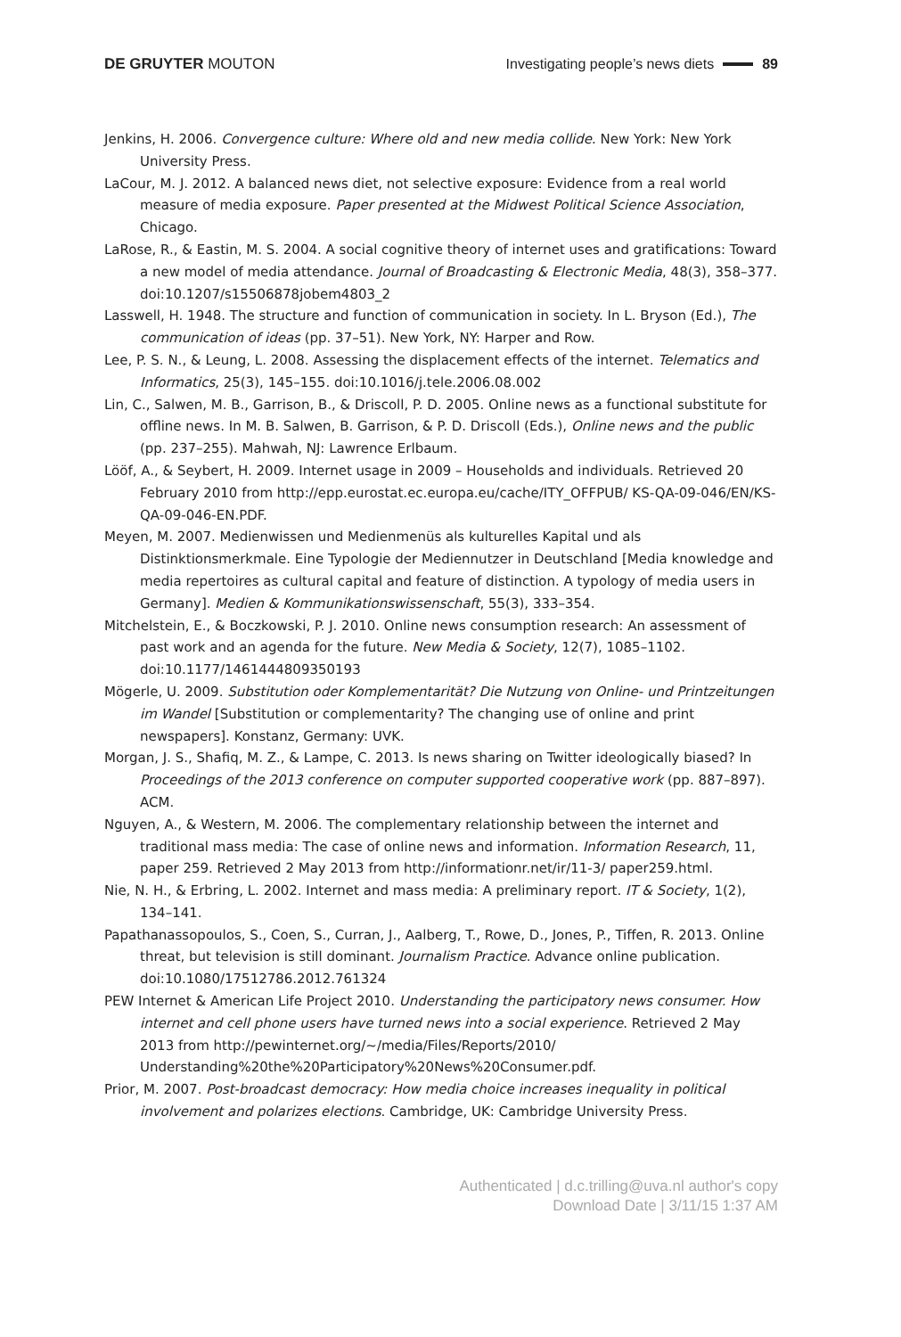DE GRUYTER MOUTON Investigating people’s news diets 89
Jenkins, H. 2006. Convergence culture: Where old and new media collide. New York: New York University Press.
LaCour, M. J. 2012. A balanced news diet, not selective exposure: Evidence from a real world measure of media exposure. Paper presented at the Midwest Political Science Association, Chicago.
LaRose, R., & Eastin, M. S. 2004. A social cognitive theory of internet uses and gratifications: Toward a new model of media attendance. Journal of Broadcasting & Electronic Media, 48(3), 358–377. doi:10.1207/s15506878jobem4803_2
Lasswell, H. 1948. The structure and function of communication in society. In L. Bryson (Ed.), The communication of ideas (pp. 37–51). New York, NY: Harper and Row.
Lee, P. S. N., & Leung, L. 2008. Assessing the displacement effects of the internet. Telematics and Informatics, 25(3), 145–155. doi:10.1016/j.tele.2006.08.002
Lin, C., Salwen, M. B., Garrison, B., & Driscoll, P. D. 2005. Online news as a functional substitute for offline news. In M. B. Salwen, B. Garrison, & P. D. Driscoll (Eds.), Online news and the public (pp. 237–255). Mahwah, NJ: Lawrence Erlbaum.
Lööf, A., & Seybert, H. 2009. Internet usage in 2009 – Households and individuals. Retrieved 20 February 2010 from http://epp.eurostat.ec.europa.eu/cache/ITY_OFFPUB/ KS-QA-09-046/EN/KS-QA-09-046-EN.PDF.
Meyen, M. 2007. Medienwissen und Medienmenüs als kulturelles Kapital und als Distinktionsmerkmale. Eine Typologie der Mediennutzer in Deutschland [Media knowledge and media repertoires as cultural capital and feature of distinction. A typology of media users in Germany]. Medien & Kommunikationswissenschaft, 55(3), 333–354.
Mitchelstein, E., & Boczkowski, P. J. 2010. Online news consumption research: An assessment of past work and an agenda for the future. New Media & Society, 12(7), 1085–1102. doi:10.1177/1461444809350193
Mögerle, U. 2009. Substitution oder Komplementarität? Die Nutzung von Online- und Printzeitungen im Wandel [Substitution or complementarity? The changing use of online and print newspapers]. Konstanz, Germany: UVK.
Morgan, J. S., Shafiq, M. Z., & Lampe, C. 2013. Is news sharing on Twitter ideologically biased? In Proceedings of the 2013 conference on computer supported cooperative work (pp. 887–897). ACM.
Nguyen, A., & Western, M. 2006. The complementary relationship between the internet and traditional mass media: The case of online news and information. Information Research, 11, paper 259. Retrieved 2 May 2013 from http://informationr.net/ir/11-3/ paper259.html.
Nie, N. H., & Erbring, L. 2002. Internet and mass media: A preliminary report. IT & Society, 1(2), 134–141.
Papathanassopoulos, S., Coen, S., Curran, J., Aalberg, T., Rowe, D., Jones, P., Tiffen, R. 2013. Online threat, but television is still dominant. Journalism Practice. Advance online publication. doi:10.1080/17512786.2012.761324
PEW Internet & American Life Project 2010. Understanding the participatory news consumer. How internet and cell phone users have turned news into a social experience. Retrieved 2 May 2013 from http://pewinternet.org/~/media/Files/Reports/2010/ Understanding%20the%20Participatory%20News%20Consumer.pdf.
Prior, M. 2007. Post-broadcast democracy: How media choice increases inequality in political involvement and polarizes elections. Cambridge, UK: Cambridge University Press.
Authenticated | d.c.trilling@uva.nl author's copy
Download Date | 3/11/15 1:37 AM